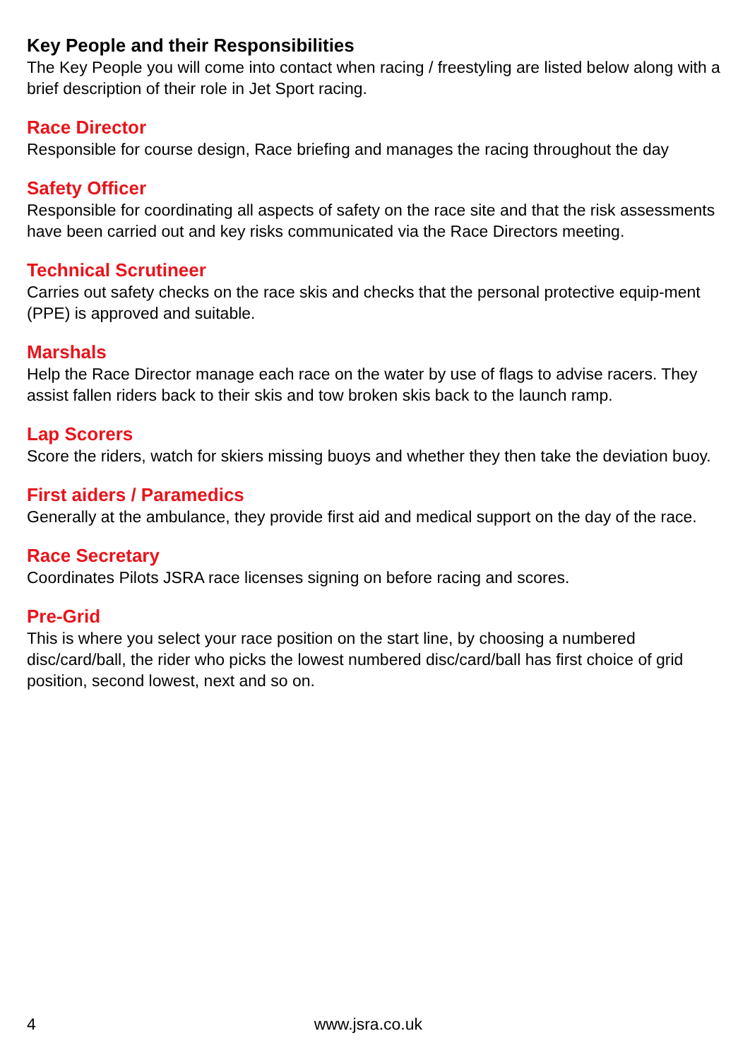Key People and their Responsibilities
The Key People you will come into contact when racing / freestyling are listed below along with a brief description of their role in Jet Sport racing.
Race Director
Responsible for course design, Race briefing and manages the racing throughout the day
Safety Officer
Responsible for coordinating all aspects of safety on the race site and that the risk assessments have been carried out and key risks communicated via the Race Directors meeting.
Technical Scrutineer
Carries out safety checks on the race skis and checks that the personal protective equip-ment (PPE) is approved and suitable.
Marshals
Help the Race Director manage each race on the water by use of flags to advise racers. They assist fallen riders back to their skis and tow broken skis back to the launch ramp.
Lap Scorers
Score the riders, watch for skiers missing buoys and whether they then take the deviation buoy.
First aiders / Paramedics
Generally at the ambulance, they provide first aid and medical support on the day of the race.
Race Secretary
Coordinates Pilots JSRA race licenses signing on before racing and scores.
Pre-Grid
This is where you select your race position on the start line, by choosing a numbered disc/card/ball, the rider who picks the lowest numbered disc/card/ball has first choice of grid position, second lowest, next and so on.
4 www.jsra.co.uk